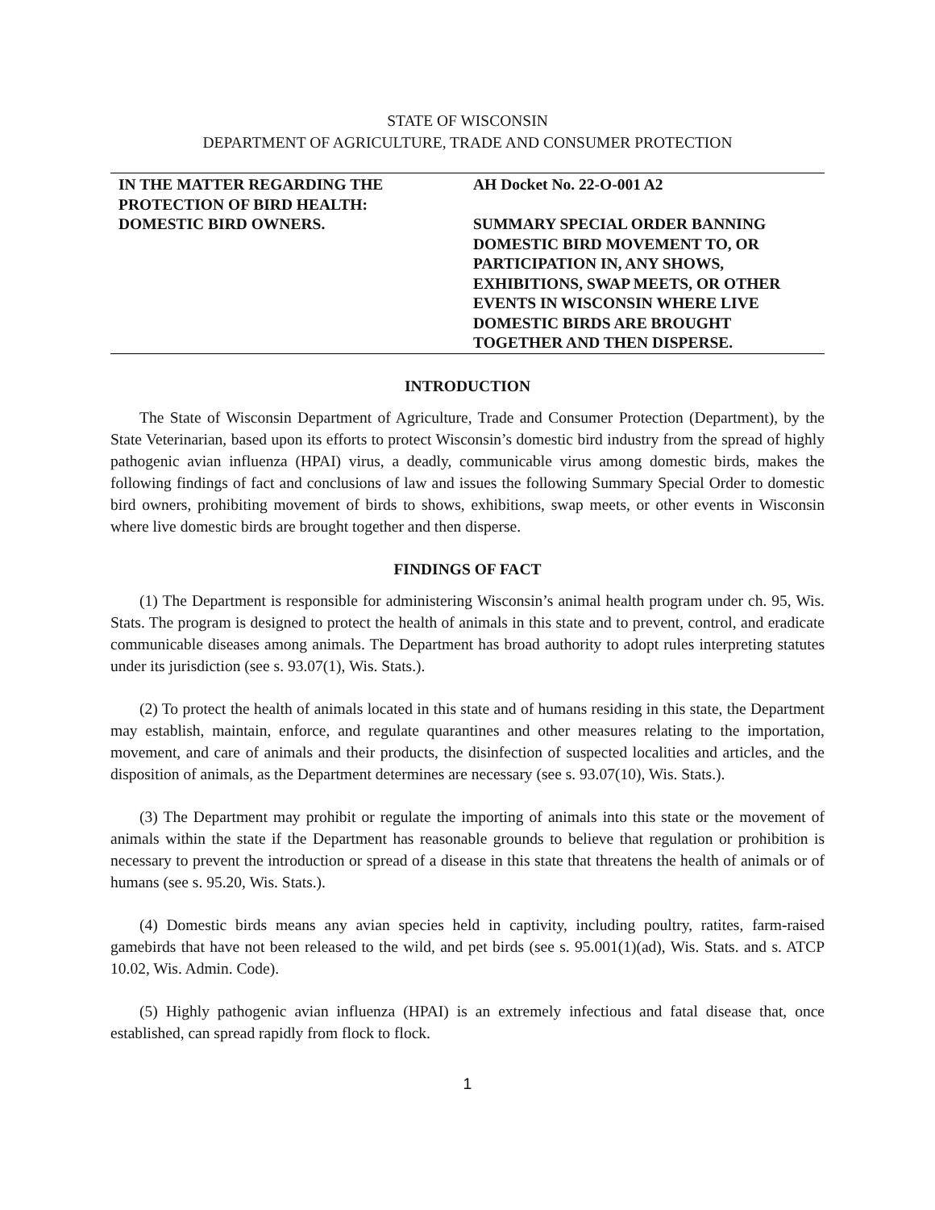STATE OF WISCONSIN
DEPARTMENT OF AGRICULTURE, TRADE AND CONSUMER PROTECTION
IN THE MATTER REGARDING THE
PROTECTION OF BIRD HEALTH:
DOMESTIC BIRD OWNERS.
AH Docket No. 22-O-001 A2
SUMMARY SPECIAL ORDER BANNING
DOMESTIC BIRD MOVEMENT TO, OR
PARTICIPATION IN, ANY SHOWS,
EXHIBITIONS, SWAP MEETS, OR OTHER
EVENTS IN WISCONSIN WHERE LIVE
DOMESTIC BIRDS ARE BROUGHT
TOGETHER AND THEN DISPERSE.
INTRODUCTION
The State of Wisconsin Department of Agriculture, Trade and Consumer Protection (Department), by the State Veterinarian, based upon its efforts to protect Wisconsin’s domestic bird industry from the spread of highly pathogenic avian influenza (HPAI) virus, a deadly, communicable virus among domestic birds, makes the following findings of fact and conclusions of law and issues the following Summary Special Order to domestic bird owners, prohibiting movement of birds to shows, exhibitions, swap meets, or other events in Wisconsin where live domestic birds are brought together and then disperse.
FINDINGS OF FACT
(1) The Department is responsible for administering Wisconsin’s animal health program under ch. 95, Wis. Stats. The program is designed to protect the health of animals in this state and to prevent, control, and eradicate communicable diseases among animals. The Department has broad authority to adopt rules interpreting statutes under its jurisdiction (see s. 93.07(1), Wis. Stats.).
(2) To protect the health of animals located in this state and of humans residing in this state, the Department may establish, maintain, enforce, and regulate quarantines and other measures relating to the importation, movement, and care of animals and their products, the disinfection of suspected localities and articles, and the disposition of animals, as the Department determines are necessary (see s. 93.07(10), Wis. Stats.).
(3) The Department may prohibit or regulate the importing of animals into this state or the movement of animals within the state if the Department has reasonable grounds to believe that regulation or prohibition is necessary to prevent the introduction or spread of a disease in this state that threatens the health of animals or of humans (see s. 95.20, Wis. Stats.).
(4) Domestic birds means any avian species held in captivity, including poultry, ratites, farm-raised gamebirds that have not been released to the wild, and pet birds (see s. 95.001(1)(ad), Wis. Stats. and s. ATCP 10.02, Wis. Admin. Code).
(5) Highly pathogenic avian influenza (HPAI) is an extremely infectious and fatal disease that, once established, can spread rapidly from flock to flock.
1